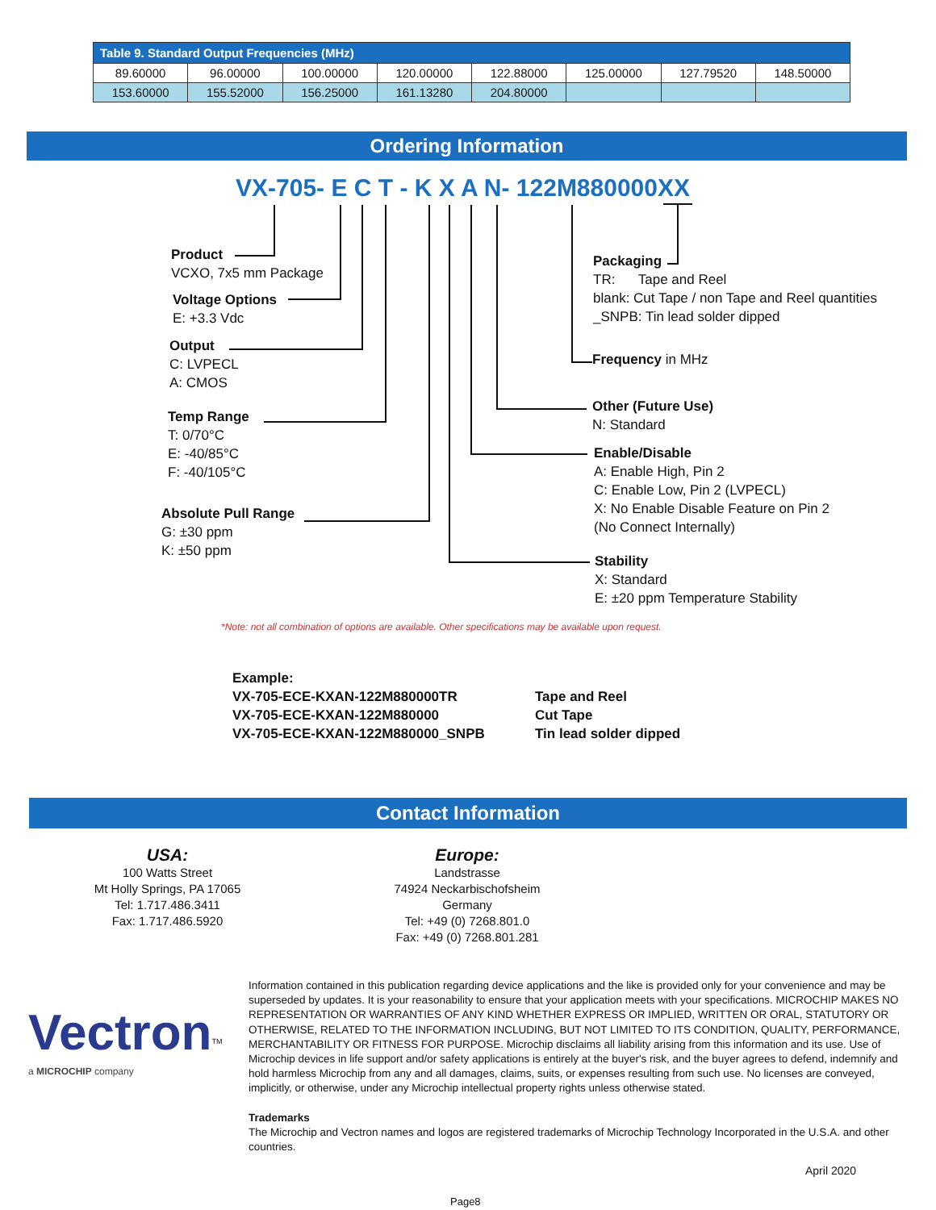| Table 9. Standard Output Frequencies (MHz) | | | | | | | |
| --- | --- | --- | --- | --- | --- | --- | --- |
| 89.60000 | 96.00000 | 100.00000 | 120.00000 | 122.88000 | 125.00000 | 127.79520 | 148.50000 |
| 153.60000 | 155.52000 | 156.25000 | 161.13280 | 204.80000 | | | |
Ordering Information
VX-705- E C T - K X A N- 122M880000XX
Product
VCXO, 7x5 mm Package
Voltage Options
E: +3.3 Vdc
Output
C: LVPECL
A: CMOS
Temp Range
T: 0/70°C
E: -40/85°C
F: -40/105°C
Absolute Pull Range
G: ±30 ppm
K: ±50 ppm
Packaging
TR: Tape and Reel
blank: Cut Tape / non Tape and Reel quantities
_SNPB: Tin lead solder dipped
Frequency in MHz
Other (Future Use)
N: Standard
Enable/Disable
A: Enable High, Pin 2
C: Enable Low, Pin 2 (LVPECL)
X: No Enable Disable Feature on Pin 2
(No Connect Internally)
Stability
X: Standard
E: ±20 ppm Temperature Stability
*Note: not all combination of options are available. Other specifications may be available upon request.
Example:
VX-705-ECE-KXAN-122M880000TR
VX-705-ECE-KXAN-122M880000
VX-705-ECE-KXAN-122M880000_SNPB
Tape and Reel
Cut Tape
Tin lead solder dipped
Contact Information
USA:
100 Watts Street
Mt Holly Springs, PA 17065
Tel: 1.717.486.3411
Fax: 1.717.486.5920
Europe:
Landstrasse
74924 Neckarbischofsheim
Germany
Tel: +49 (0) 7268.801.0
Fax: +49 (0) 7268.801.281
Vectron<sup>TM</sup>
a MICROCHIP company
Information contained in this publication regarding device applications and the like is provided only for your convenience and may be superseded by updates. It is your reasonability to ensure that your application meets with your specifications. MICROCHIP MAKES NO REPRESENTATION OR WARRANTIES OF ANY KIND WHETHER EXPRESS OR IMPLIED, WRITTEN OR ORAL, STATUTORY OR OTHERWISE, RELATED TO THE INFORMATION INCLUDING, BUT NOT LIMITED TO ITS CONDITION, QUALITY, PERFORMANCE, MERCHANTABILITY OR FITNESS FOR PURPOSE. Microchip disclaims all liability arising from this information and its use. Use of Microchip devices in life support and/or safety applications is entirely at the buyer's risk, and the buyer agrees to defend, indemnify and hold harmless Microchip from any and all damages, claims, suits, or expenses resulting from such use. No licenses are conveyed, implicitly, or otherwise, under any Microchip intellectual property rights unless otherwise stated.
Trademarks
The Microchip and Vectron names and logos are registered trademarks of Microchip Technology Incorporated in the U.S.A. and other countries.
April 2020
Page8